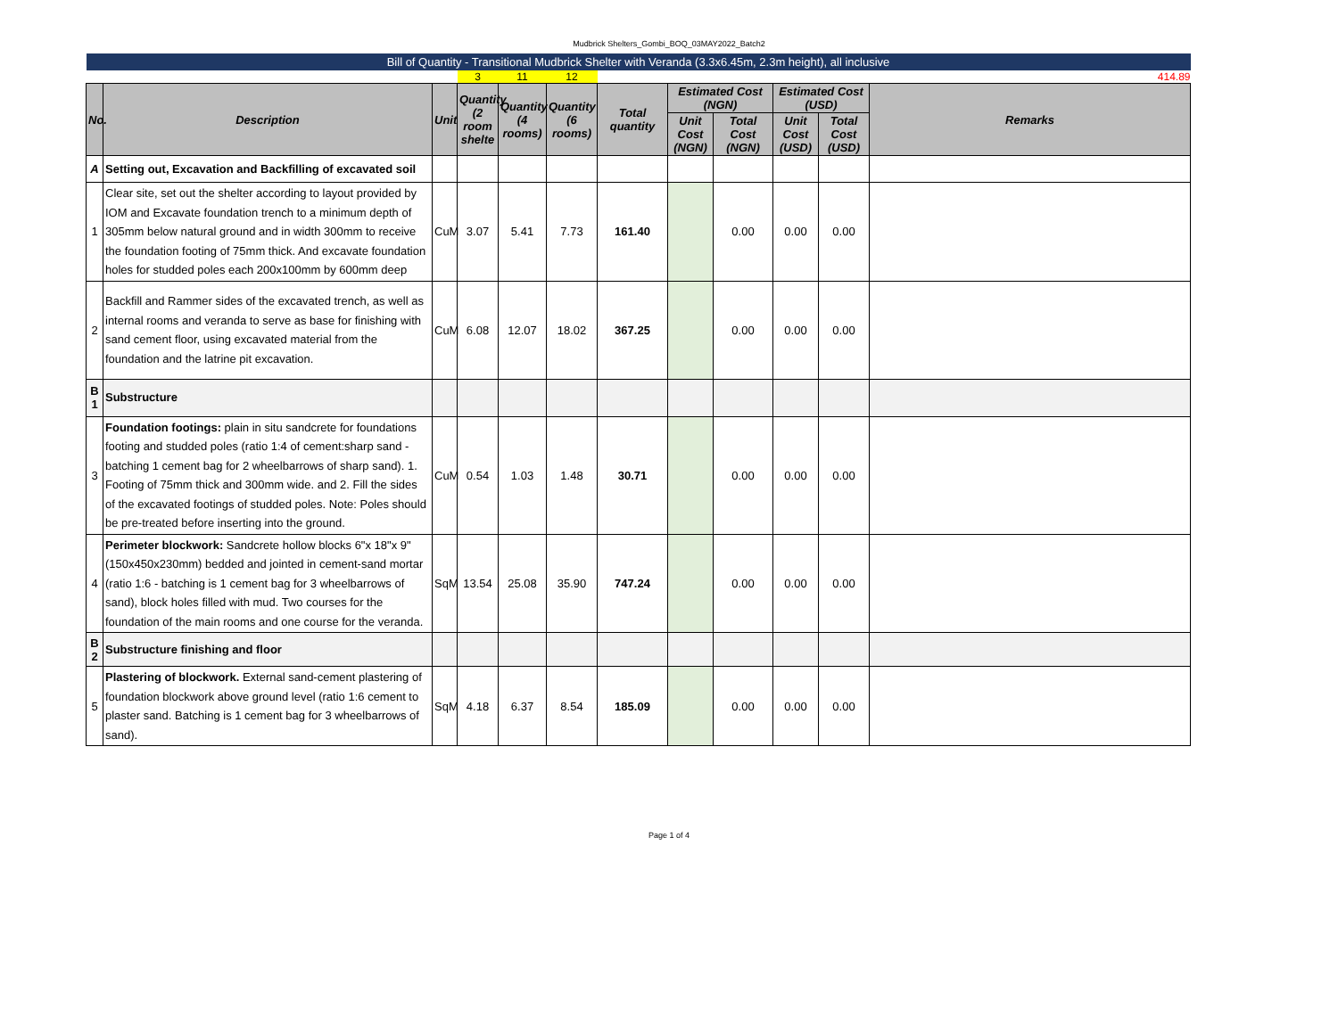Mudbrick Shelters_Gombi_BOQ_03MAY2022_Batch2
| Bill of Quantity - Transitional Mudbrick Shelter with Veranda (3.3x6.45m, 2.3m height), all inclusive | | | | | | | | | | | |
| | | | 3 | 11 | 12 | | | | | | 414.89 |
| No. | Description | Unit | Quantity (2 room shelte | Quantity (4 rooms) | Quantity (6 rooms) | Total quantity | Estimated Cost (NGN) | | Estimated Cost (USD) | | Remarks |
| | | | | | | | Unit Cost (NGN) | Total Cost (NGN) | Unit Cost (USD) | Total Cost (USD) | |
| A | Setting out, Excavation and Backfilling of excavated soil | | | | | | | | | | |
| 1 | Clear site, set out the shelter according to layout provided by IOM and Excavate foundation trench to a minimum depth of 305mm below natural ground and in width 300mm to receive the foundation footing of 75mm thick. And excavate foundation holes for studded poles each 200x100mm by 600mm deep | CuM | 3.07 | 5.41 | 7.73 | 161.40 | | 0.00 | 0.00 | 0.00 | |
| 2 | Backfill and Rammer sides of the excavated trench, as well as internal rooms and veranda to serve as base for finishing with sand cement floor, using excavated material from the foundation and the latrine pit excavation. | CuM | 6.08 | 12.07 | 18.02 | 367.25 | | 0.00 | 0.00 | 0.00 | |
| B 1 | Substructure | | | | | | | | | | |
| 3 | Foundation footings: plain in situ sandcrete for foundations footing and studded poles (ratio 1:4 of cement:sharp sand - batching 1 cement bag for 2 wheelbarrows of sharp sand). 1. Footing of 75mm thick and 300mm wide. and 2. Fill the sides of the excavated footings of studded poles. Note: Poles should be pre-treated before inserting into the ground. | CuM | 0.54 | 1.03 | 1.48 | 30.71 | | 0.00 | 0.00 | 0.00 | |
| 4 | Perimeter blockwork: Sandcrete hollow blocks 6"x 18"x 9" (150x450x230mm) bedded and jointed in cement-sand mortar (ratio 1:6 - batching is 1 cement bag for 3 wheelbarrows of sand), block holes filled with mud. Two courses for the foundation of the main rooms and one course for the veranda. | SqM | 13.54 | 25.08 | 35.90 | 747.24 | | 0.00 | 0.00 | 0.00 | |
| B 2 | Substructure finishing and floor | | | | | | | | | | |
| 5 | Plastering of blockwork. External sand-cement plastering of foundation blockwork above ground level (ratio 1:6 cement to plaster sand. Batching is 1 cement bag for 3 wheelbarrows of sand). | SqM | 4.18 | 6.37 | 8.54 | 185.09 | | 0.00 | 0.00 | 0.00 | |
Page 1 of 4